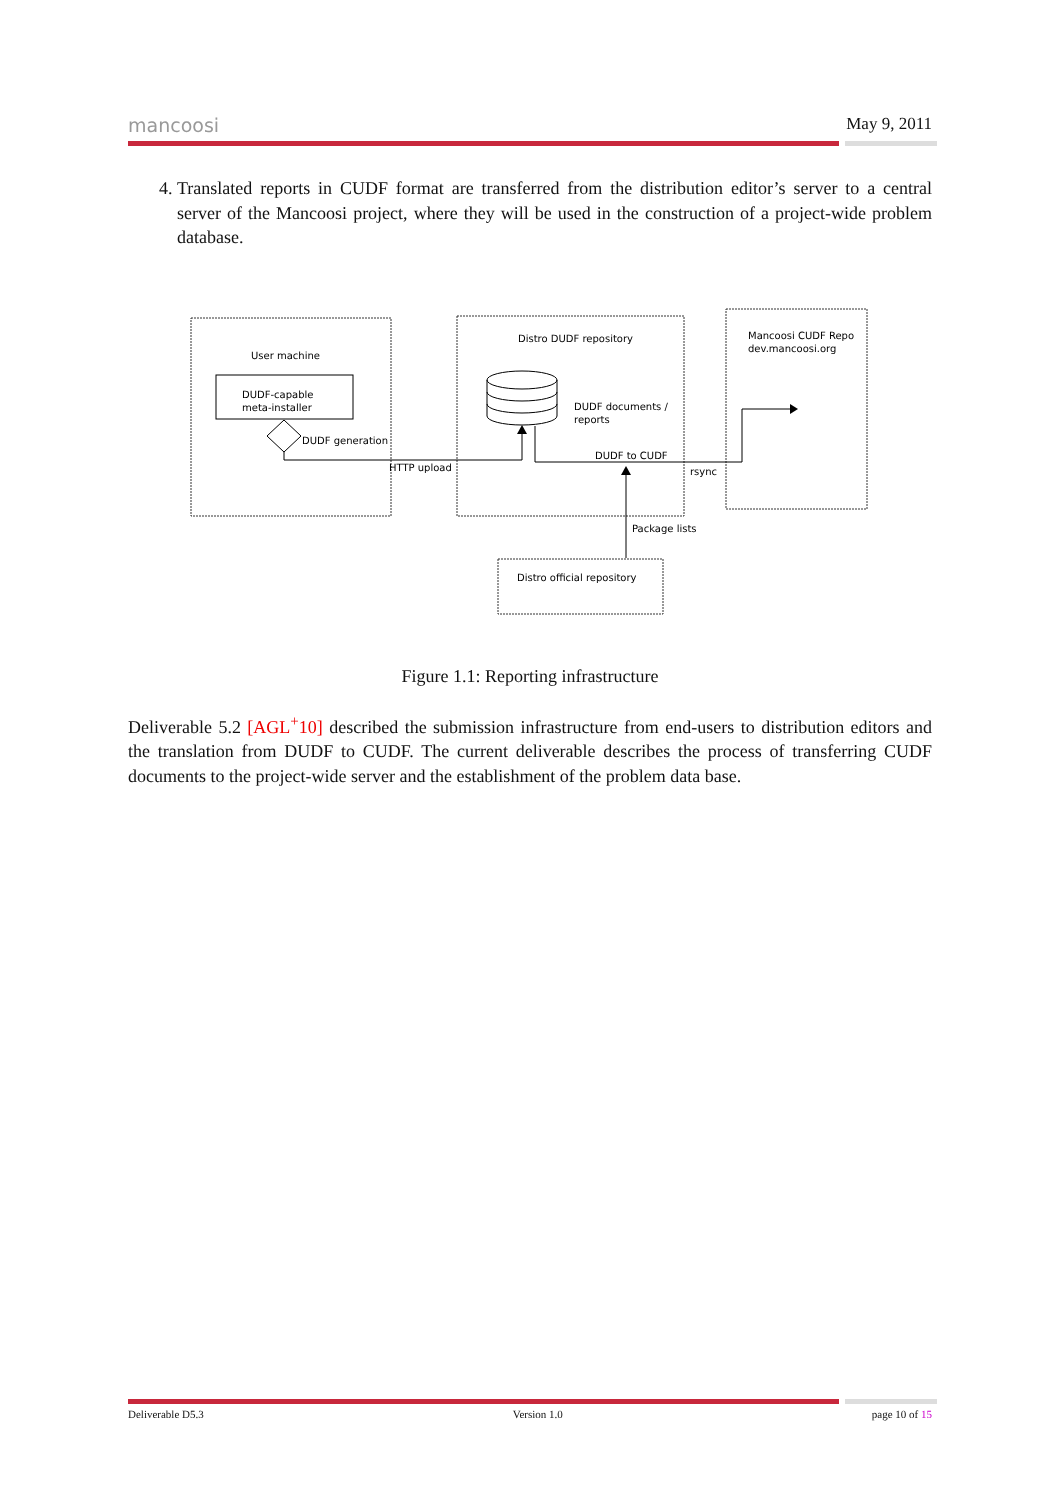mancoosi May 9, 2011
4. Translated reports in CUDF format are transferred from the distribution editor’s server to a central server of the Mancoosi project, where they will be used in the construction of a project-wide problem database.
User machine
DUDF-capable
meta-installer
DUDF generation
HTTP upload
Distro DUDF repository
DUDF documents /
reports
DUDF to CUDF
rsync
Mancoosi CUDF Repo
dev.mancoosi.org
Package lists
Distro official repository
Figure 1.1: Reporting infrastructure
Deliverable 5.2 [AGL<sup>+</sup>10] described the submission infrastructure from end-users to distribution editors and the translation from DUDF to CUDF. The current deliverable describes the process of transferring CUDF documents to the project-wide server and the establishment of the problem data base.
Deliverable D5.3 Version 1.0 page 10 of 15